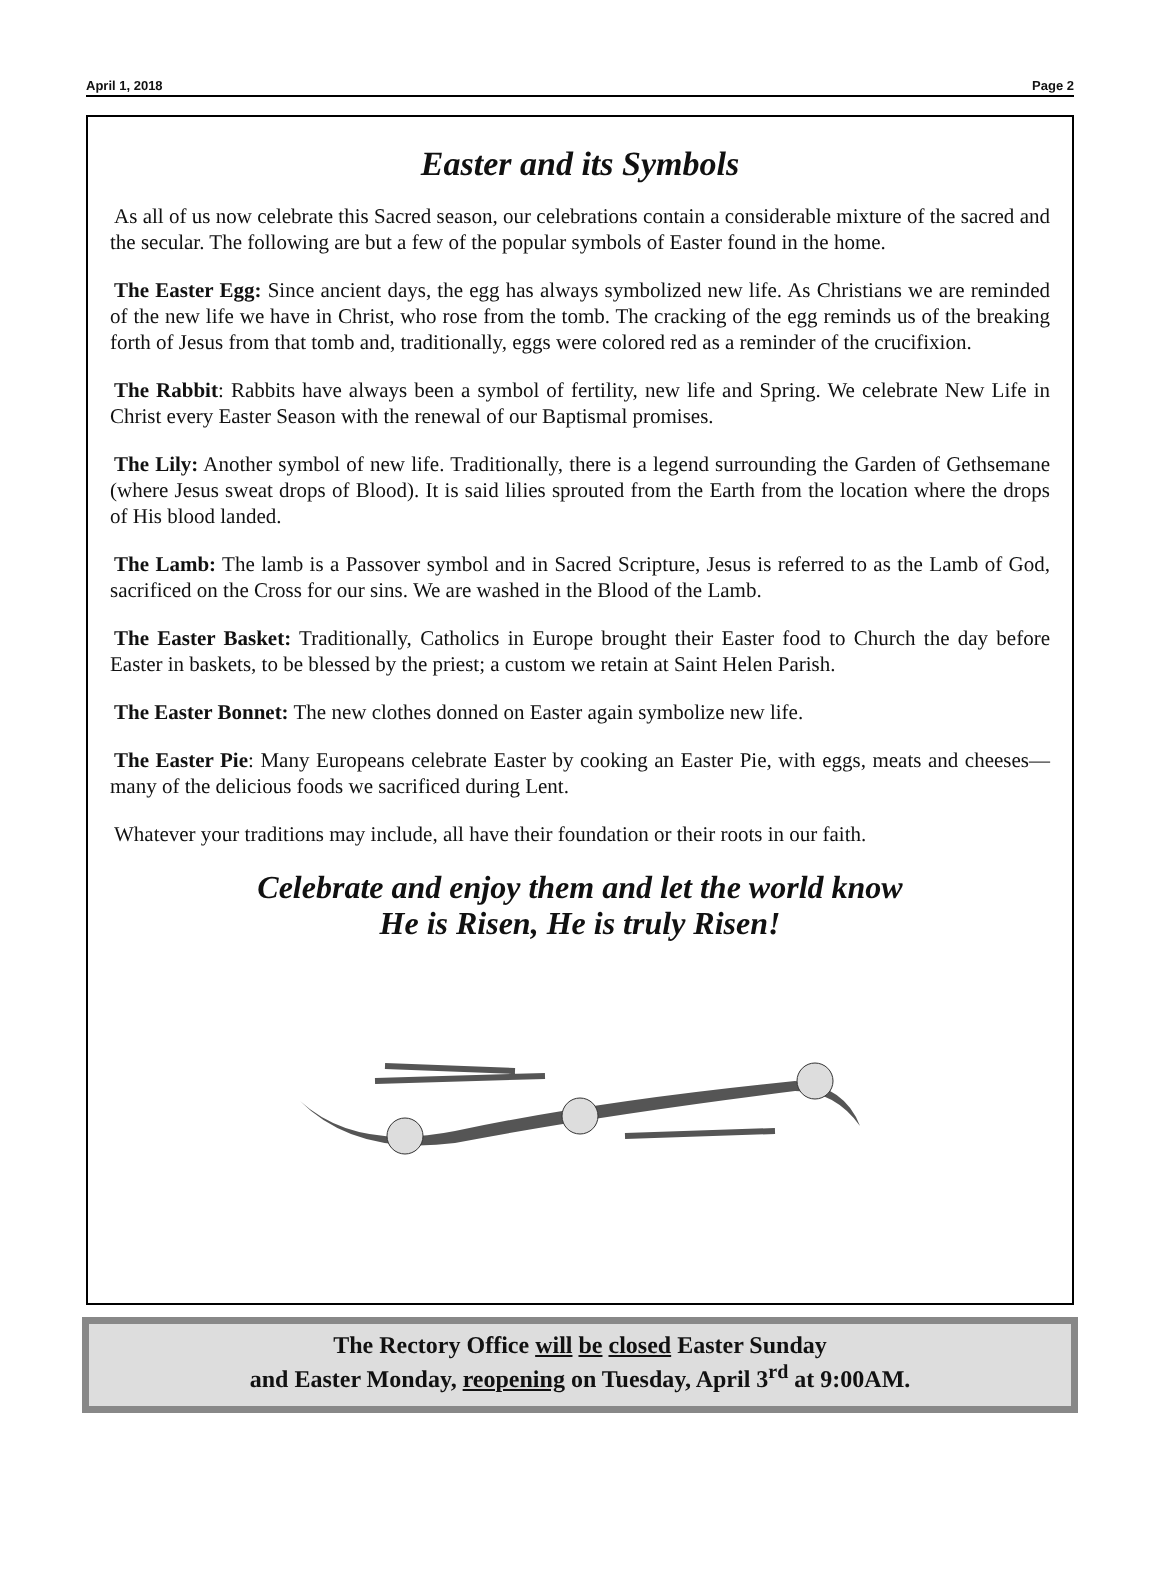April 1, 2018 Page 2
Easter and its Symbols
As all of us now celebrate this Sacred season, our celebrations contain a considerable mixture of the sacred and the secular. The following are but a few of the popular symbols of Easter found in the home.
The Easter Egg: Since ancient days, the egg has always symbolized new life. As Christians we are reminded of the new life we have in Christ, who rose from the tomb. The cracking of the egg reminds us of the breaking forth of Jesus from that tomb and, traditionally, eggs were colored red as a reminder of the crucifixion.
The Rabbit: Rabbits have always been a symbol of fertility, new life and Spring. We celebrate New Life in Christ every Easter Season with the renewal of our Baptismal promises.
The Lily: Another symbol of new life. Traditionally, there is a legend surrounding the Garden of Gethsemane (where Jesus sweat drops of Blood). It is said lilies sprouted from the Earth from the location where the drops of His blood landed.
The Lamb: The lamb is a Passover symbol and in Sacred Scripture, Jesus is referred to as the Lamb of God, sacrificed on the Cross for our sins. We are washed in the Blood of the Lamb.
The Easter Basket: Traditionally, Catholics in Europe brought their Easter food to Church the day before Easter in baskets, to be blessed by the priest; a custom we retain at Saint Helen Parish.
The Easter Bonnet: The new clothes donned on Easter again symbolize new life.
The Easter Pie: Many Europeans celebrate Easter by cooking an Easter Pie, with eggs, meats and cheeses—many of the delicious foods we sacrificed during Lent.
Whatever your traditions may include, all have their foundation or their roots in our faith.
Celebrate and enjoy them and let the world know
He is Risen, He is truly Risen!
The Rectory Office will be closed Easter Sunday
and Easter Monday, reopening on Tuesday, April 3<sup>rd</sup> at 9:00AM.